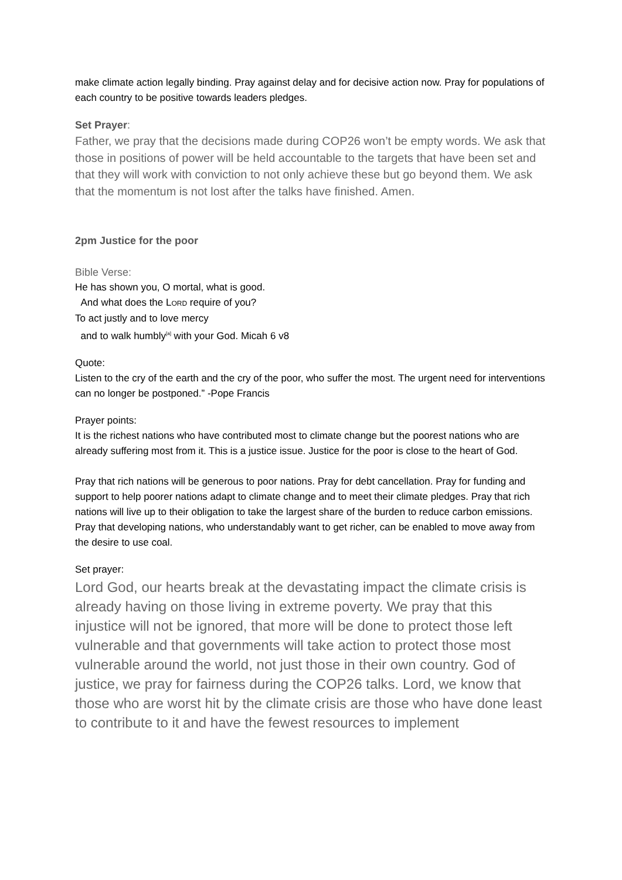make climate action legally binding. Pray against delay and for decisive action now. Pray for populations of each country to be positive towards leaders pledges.
Set Prayer:
Father, we pray that the decisions made during COP26 won’t be empty words. We ask that those in positions of power will be held accountable to the targets that have been set and that they will work with conviction to not only achieve these but go beyond them. We ask that the momentum is not lost after the talks have finished. Amen.
2pm Justice for the poor
Bible Verse:
He has shown you, O mortal, what is good.
And what does the LORD require of you?
To act justly and to love mercy
and to walk humbly<sup>[a]</sup> with your God. Micah 6 v8
Quote:
Listen to the cry of the earth and the cry of the poor, who suffer the most. The urgent need for interventions can no longer be postponed.” -Pope Francis
Prayer points:
It is the richest nations who have contributed most to climate change but the poorest nations who are already suffering most from it. This is a justice issue. Justice for the poor is close to the heart of God.
Pray that rich nations will be generous to poor nations. Pray for debt cancellation. Pray for funding and support to help poorer nations adapt to climate change and to meet their climate pledges. Pray that rich nations will live up to their obligation to take the largest share of the burden to reduce carbon emissions. Pray that developing nations, who understandably want to get richer, can be enabled to move away from the desire to use coal.
Set prayer:
Lord God, our hearts break at the devastating impact the climate crisis is already having on those living in extreme poverty. We pray that this injustice will not be ignored, that more will be done to protect those left vulnerable and that governments will take action to protect those most vulnerable around the world, not just those in their own country. God of justice, we pray for fairness during the COP26 talks. Lord, we know that those who are worst hit by the climate crisis are those who have done least to contribute to it and have the fewest resources to implement